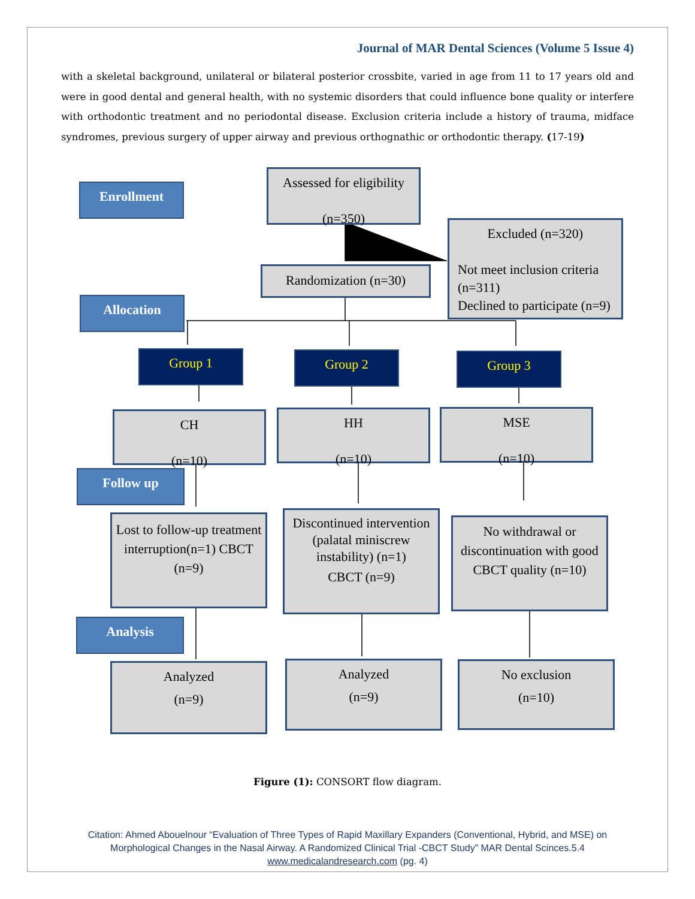Journal of MAR Dental Sciences (Volume 5 Issue 4)
with a skeletal background, unilateral or bilateral posterior crossbite, varied in age from 11 to 17 years old and were in good dental and general health, with no systemic disorders that could influence bone quality or interfere with orthodontic treatment and no periodontal disease. Exclusion criteria include a history of trauma, midface syndromes, previous surgery of upper airway and previous orthognathic or orthodontic therapy. (17-19)
Enrollment
Assessed for eligibility
(n=350)
Excluded (n=320)
Not meet inclusion criteria (n=311)
Declined to participate (n=9)
Randomization (n=30)
Allocation
Group 1 Group 2 Group 3
CH
(n=10)
HH
(n=10)
MSE
(n=10)
Follow up
Lost to follow-up treatment interruption(n=1) CBCT (n=9)
Discontinued intervention (palatal miniscrew instability) (n=1)
CBCT (n=9)
No withdrawal or discontinuation with good CBCT quality (n=10)
Analysis
Analyzed
(n=9)
Analyzed
(n=9)
No exclusion
(n=10)
Figure (1): CONSORT flow diagram.
Citation: Ahmed Abouelnour “Evaluation of Three Types of Rapid Maxillary Expanders (Conventional, Hybrid, and MSE) on
Morphological Changes in the Nasal Airway. A Randomized Clinical Trial -CBCT Study” MAR Dental Scinces.5.4
www.medicalandresearch.com (pg. 4)